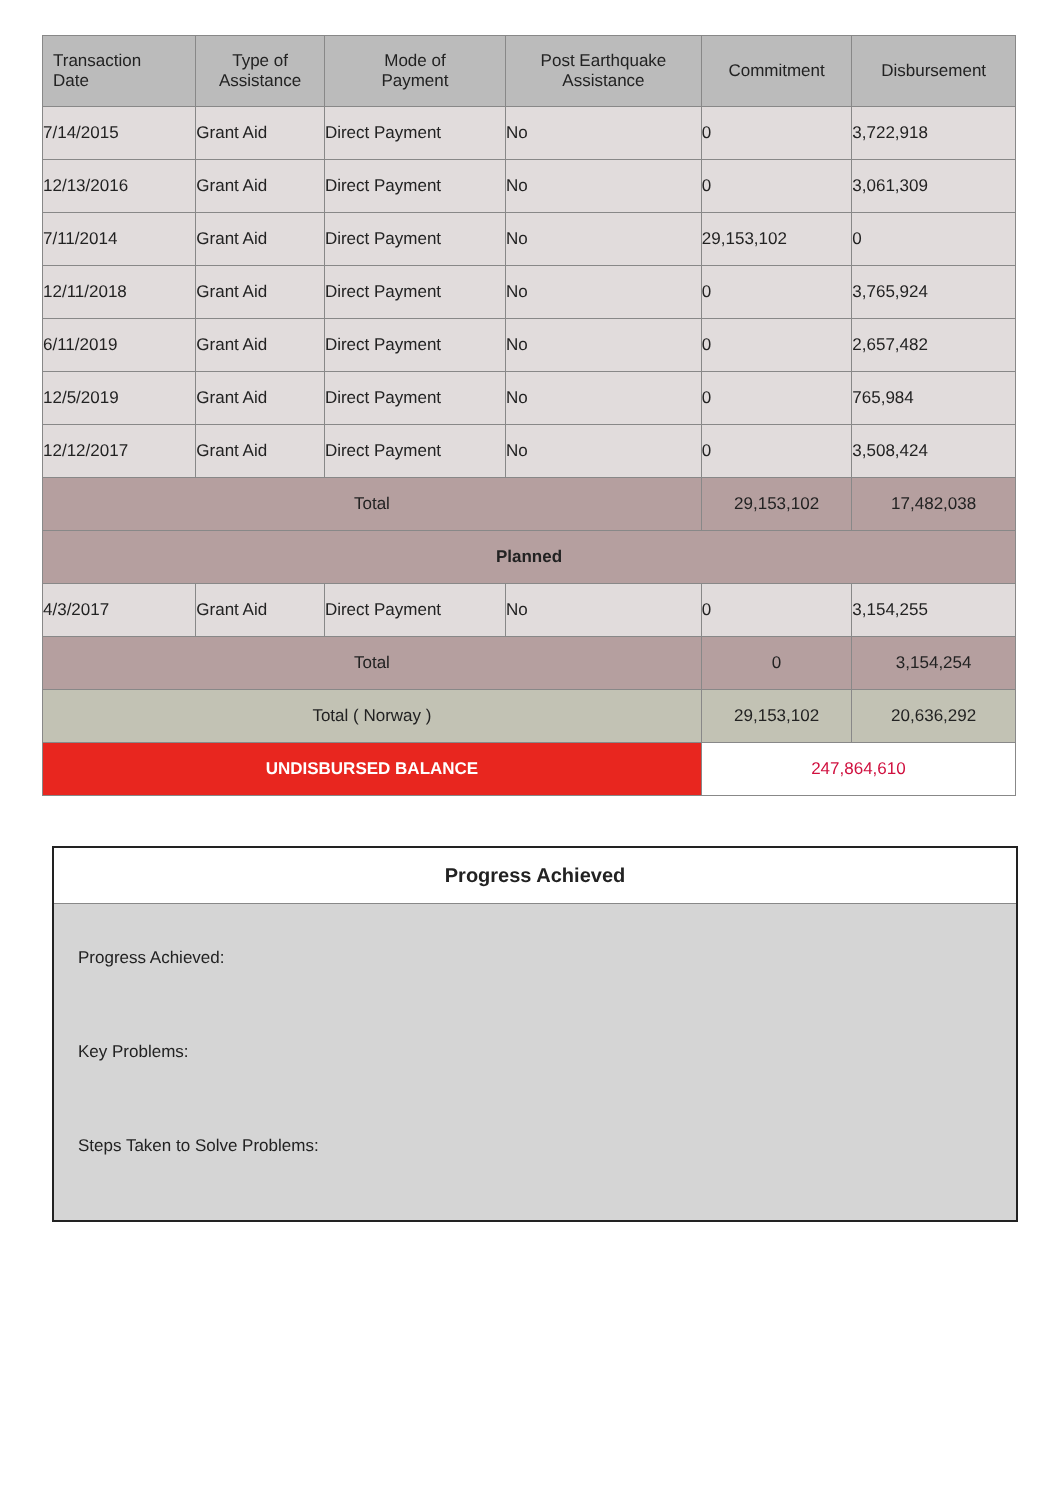| Transaction Date | Type of Assistance | Mode of Payment | Post Earthquake Assistance | Commitment | Disbursement |
| --- | --- | --- | --- | --- | --- |
| 7/14/2015 | Grant Aid | Direct Payment | No | 0 | 3,722,918 |
| 12/13/2016 | Grant Aid | Direct Payment | No | 0 | 3,061,309 |
| 7/11/2014 | Grant Aid | Direct Payment | No | 29,153,102 | 0 |
| 12/11/2018 | Grant Aid | Direct Payment | No | 0 | 3,765,924 |
| 6/11/2019 | Grant Aid | Direct Payment | No | 0 | 2,657,482 |
| 12/5/2019 | Grant Aid | Direct Payment | No | 0 | 765,984 |
| 12/12/2017 | Grant Aid | Direct Payment | No | 0 | 3,508,424 |
| Total | | | | 29,153,102 | 17,482,038 |
| Planned | | | | | |
| 4/3/2017 | Grant Aid | Direct Payment | No | 0 | 3,154,255 |
| Total | | | | 0 | 3,154,254 |
| Total ( Norway ) | | | | 29,153,102 | 20,636,292 |
| UNDISBURSED BALANCE | | | | 247,864,610 | |
Progress Achieved
Progress Achieved:
Key Problems:
Steps Taken to Solve Problems: